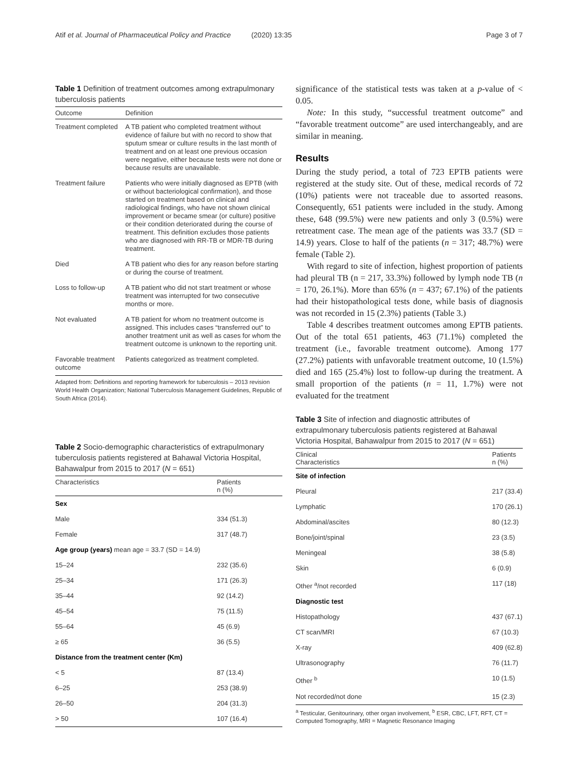Atif et al. Journal of Pharmaceutical Policy and Practice (2020) 13:35 Page 3 of 7
Table 1 Definition of treatment outcomes among extrapulmonary tuberculosis patients
| Outcome | Definition |
| --- | --- |
| Treatment completed | A TB patient who completed treatment without evidence of failure but with no record to show that sputum smear or culture results in the last month of treatment and on at least one previous occasion were negative, either because tests were not done or because results are unavailable. |
| Treatment failure | Patients who were initially diagnosed as EPTB (with or without bacteriological confirmation), and those started on treatment based on clinical and radiological findings, who have not shown clinical improvement or became smear (or culture) positive or their condition deteriorated during the course of treatment. This definition excludes those patients who are diagnosed with RR-TB or MDR-TB during treatment. |
| Died | A TB patient who dies for any reason before starting or during the course of treatment. |
| Loss to follow-up | A TB patient who did not start treatment or whose treatment was interrupted for two consecutive months or more. |
| Not evaluated | A TB patient for whom no treatment outcome is assigned. This includes cases “transferred out” to another treatment unit as well as cases for whom the treatment outcome is unknown to the reporting unit. |
| Favorable treatment outcome | Patients categorized as treatment completed. |
Adapted from: Definitions and reporting framework for tuberculosis – 2013 revision World Health Organization; National Tuberculosis Management Guidelines, Republic of South Africa (2014).
Table 2 Socio-demographic characteristics of extrapulmonary tuberculosis patients registered at Bahawal Victoria Hospital, Bahawalpur from 2015 to 2017 (N = 651)
| Characteristics | Patients n (%) |
| --- | --- |
| Sex | |
| Male | 334 (51.3) |
| Female | 317 (48.7) |
| Age group (years) mean age = 33.7 (SD = 14.9) | |
| 15–24 | 232 (35.6) |
| 25–34 | 171 (26.3) |
| 35–44 | 92 (14.2) |
| 45–54 | 75 (11.5) |
| 55–64 | 45 (6.9) |
| ≥ 65 | 36 (5.5) |
| Distance from the treatment center (Km) | |
| < 5 | 87 (13.4) |
| 6–25 | 253 (38.9) |
| 26–50 | 204 (31.3) |
| > 50 | 107 (16.4) |
significance of the statistical tests was taken at a p-value of < 0.05.
Note: In this study, “successful treatment outcome” and “favorable treatment outcome” are used interchangeably, and are similar in meaning.
Results
During the study period, a total of 723 EPTB patients were registered at the study site. Out of these, medical records of 72 (10%) patients were not traceable due to assorted reasons. Consequently, 651 patients were included in the study. Among these, 648 (99.5%) were new patients and only 3 (0.5%) were retreatment case. The mean age of the patients was 33.7 (SD = 14.9) years. Close to half of the patients (n = 317; 48.7%) were female (Table 2).
With regard to site of infection, highest proportion of patients had pleural TB (n = 217, 33.3%) followed by lymph node TB (n = 170, 26.1%). More than 65% (n = 437; 67.1%) of the patients had their histopathological tests done, while basis of diagnosis was not recorded in 15 (2.3%) patients (Table 3.)
Table 4 describes treatment outcomes among EPTB patients. Out of the total 651 patients, 463 (71.1%) completed the treatment (i.e., favorable treatment outcome). Among 177 (27.2%) patients with unfavorable treatment outcome, 10 (1.5%) died and 165 (25.4%) lost to follow-up during the treatment. A small proportion of the patients (n = 11, 1.7%) were not evaluated for the treatment
Table 3 Site of infection and diagnostic attributes of extrapulmonary tuberculosis patients registered at Bahawal Victoria Hospital, Bahawalpur from 2015 to 2017 (N = 651)
| Clinical Characteristics | Patients n (%) |
| --- | --- |
| Site of infection | |
| Pleural | 217 (33.4) |
| Lymphatic | 170 (26.1) |
| Abdominal/ascites | 80 (12.3) |
| Bone/joint/spinal | 23 (3.5) |
| Meningeal | 38 (5.8) |
| Skin | 6 (0.9) |
| Other <sup>a</sup>/not recorded | 117 (18) |
| Diagnostic test | |
| Histopathology | 437 (67.1) |
| CT scan/MRI | 67 (10.3) |
| X-ray | 409 (62.8) |
| Ultrasonography | 76 (11.7) |
| Other <sup>b</sup> | 10 (1.5) |
| Not recorded/not done | 15 (2.3) |
<sup>a</sup> Testicular, Genitourinary, other organ involvement, <sup>b</sup> ESR, CBC, LFT, RFT, CT = Computed Tomography, MRI = Magnetic Resonance Imaging